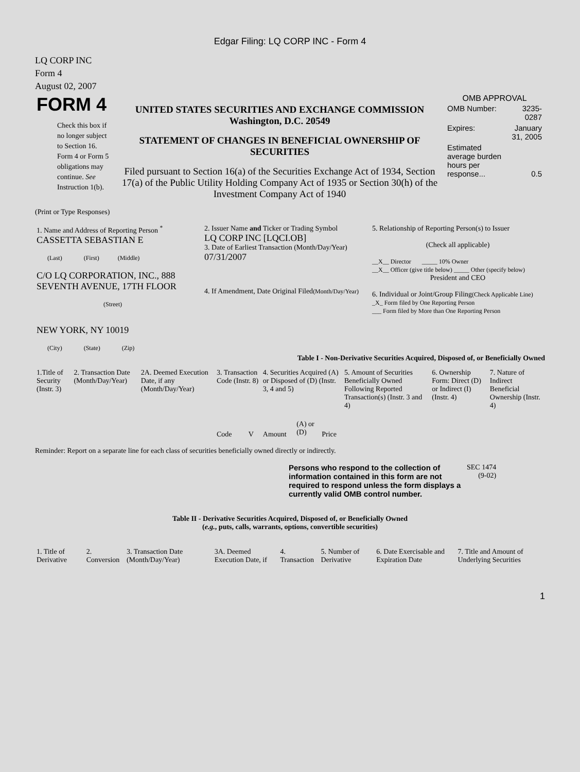Edgar Filing: LQ CORP INC - Form 4
LQ CORP INC
Form 4
August 02, 2007
| FORM 4 Check this box if no longer subject to Section 16. Form 4 or Form 5 obligations may continue. See Instruction 1(b). | UNITED STATES SECURITIES AND EXCHANGE COMMISSION Washington, D.C. 20549 STATEMENT OF CHANGES IN BENEFICIAL OWNERSHIP OF SECURITIES Filed pursuant to Section 16(a) of the Securities Exchange Act of 1934, Section 17(a) of the Public Utility Holding Company Act of 1935 or Section 30(h) of the Investment Company Act of 1940 | OMB APPROVAL / OMB Number: / 3235-0287 / / Expires: / January 31, 2005 / / Estimated average burden hours per response... / 0.5 / |
(Print or Type Responses)
| 1. Name and Address of Reporting Person <sup>*</sup> CASSETTA SEBASTIAN E (Last) (First) (Middle) C/O LQ CORPORATION, INC., 888 SEVENTH AVENUE, 17TH FLOOR (Street) NEW YORK, NY 10019 (City) (State) (Zip) | 2. Issuer Name and Ticker or Trading Symbol LQ CORP INC [LQCI.OB] 3. Date of Earliest Transaction (Month/Day/Year) 07/31/2007 4. If Amendment, Date Original Filed (Month/Day/Year) | 5. Relationship of Reporting Person(s) to Issuer (Check all applicable) __X__ Director _____ 10% Owner __X__ Officer (give title below) _____ Other (specify below) President and CEO 6. Individual or Joint/Group Filing (Check Applicable Line) _X_ Form filed by One Reporting Person ___ Form filed by More than One Reporting Person |
Table I - Non-Derivative Securities Acquired, Disposed of, or Beneficially Owned
| 1.Title of Security (Instr. 3) | 2. Transaction Date (Month/Day/Year) | 2A. Deemed Execution Date, if any (Month/Day/Year) | 3. Transaction Code (Instr. 8) | | 4. Securities Acquired (A) or Disposed of (D) (Instr. 3, 4 and 5) | | | 5. Amount of Securities Beneficially Owned Following Reported Transaction(s) (Instr. 3 and 4) | 6. Ownership Form: Direct (D) or Indirect (I) (Instr. 4) | 7. Nature of Indirect Beneficial Ownership (Instr. 4) |
| --- | --- | --- | --- | --- | --- | --- | --- | --- | --- | --- |
| | | | Code | V | Amount | (A) or (D) | Price | | | |
Reminder: Report on a separate line for each class of securities beneficially owned directly or indirectly.
| Persons who respond to the collection of information contained in this form are not required to respond unless the form displays a currently valid OMB control number. | SEC 1474 (9-02) |
Table II - Derivative Securities Acquired, Disposed of, or Beneficially Owned
(e.g., puts, calls, warrants, options, convertible securities)
| 1. Title of Derivative | 2. Conversion | 3. Transaction Date (Month/Day/Year) | 3A. Deemed Execution Date, if | 4. Transaction | 5. Number of Derivative | 6. Date Exercisable and Expiration Date | 7. Title and Amount of Underlying Securities |
| --- | --- | --- | --- | --- | --- | --- | --- |
1